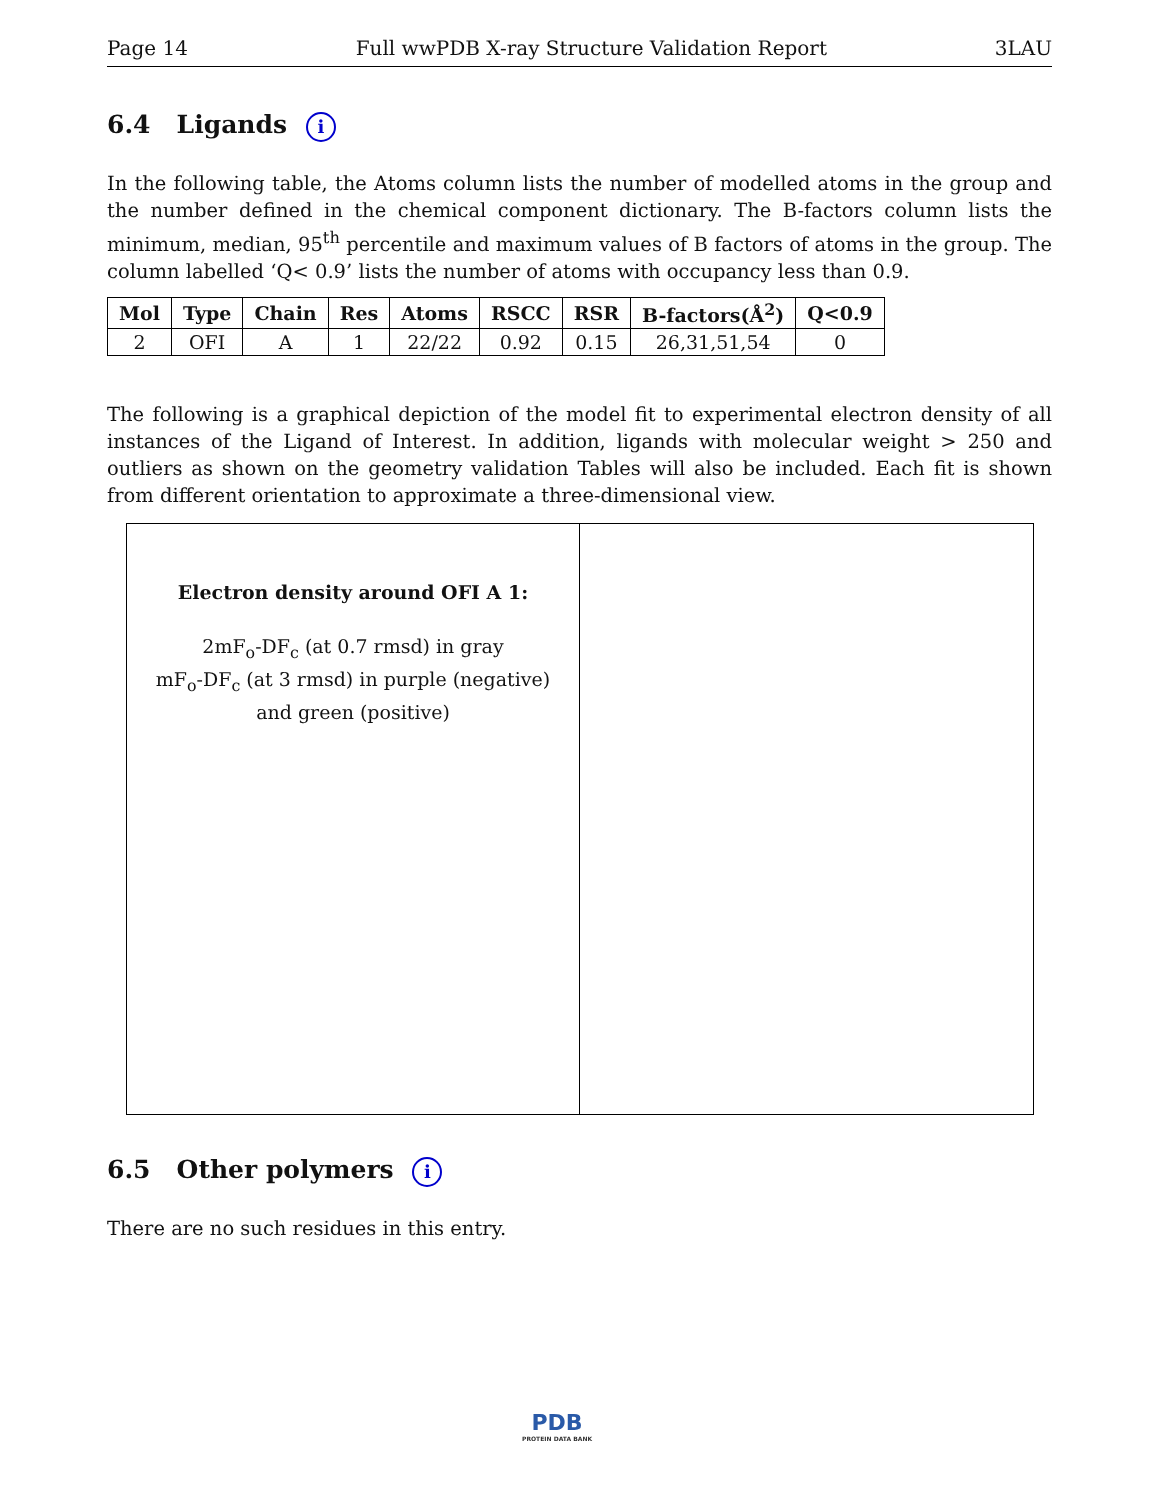Page 14 Full wwPDB X-ray Structure Validation Report 3LAU
6.4 Ligands i
In the following table, the Atoms column lists the number of modelled atoms in the group and the number defined in the chemical component dictionary. The B-factors column lists the minimum, median, 95<sup>th</sup> percentile and maximum values of B factors of atoms in the group. The column labelled ‘Q< 0.9’ lists the number of atoms with occupancy less than 0.9.
| Mol | Type | Chain | Res | Atoms | RSCC | RSR | B-factors(Å<sup>2</sup>) | Q<0.9 |
| --- | --- | --- | --- | --- | --- | --- | --- | --- |
| 2 | OFI | A | 1 | 22/22 | 0.92 | 0.15 | 26,31,51,54 | 0 |
The following is a graphical depiction of the model fit to experimental electron density of all instances of the Ligand of Interest. In addition, ligands with molecular weight > 250 and outliers as shown on the geometry validation Tables will also be included. Each fit is shown from different orientation to approximate a three-dimensional view.
Electron density around OFI A 1:
2mF<sub>o</sub>-DF<sub>c</sub> (at 0.7 rmsd) in gray
mF<sub>o</sub>-DF<sub>c</sub> (at 3 rmsd) in purple (negative)
and green (positive)
6.5 Other polymers i
There are no such residues in this entry.
PDB
PROTEIN DATA BANK